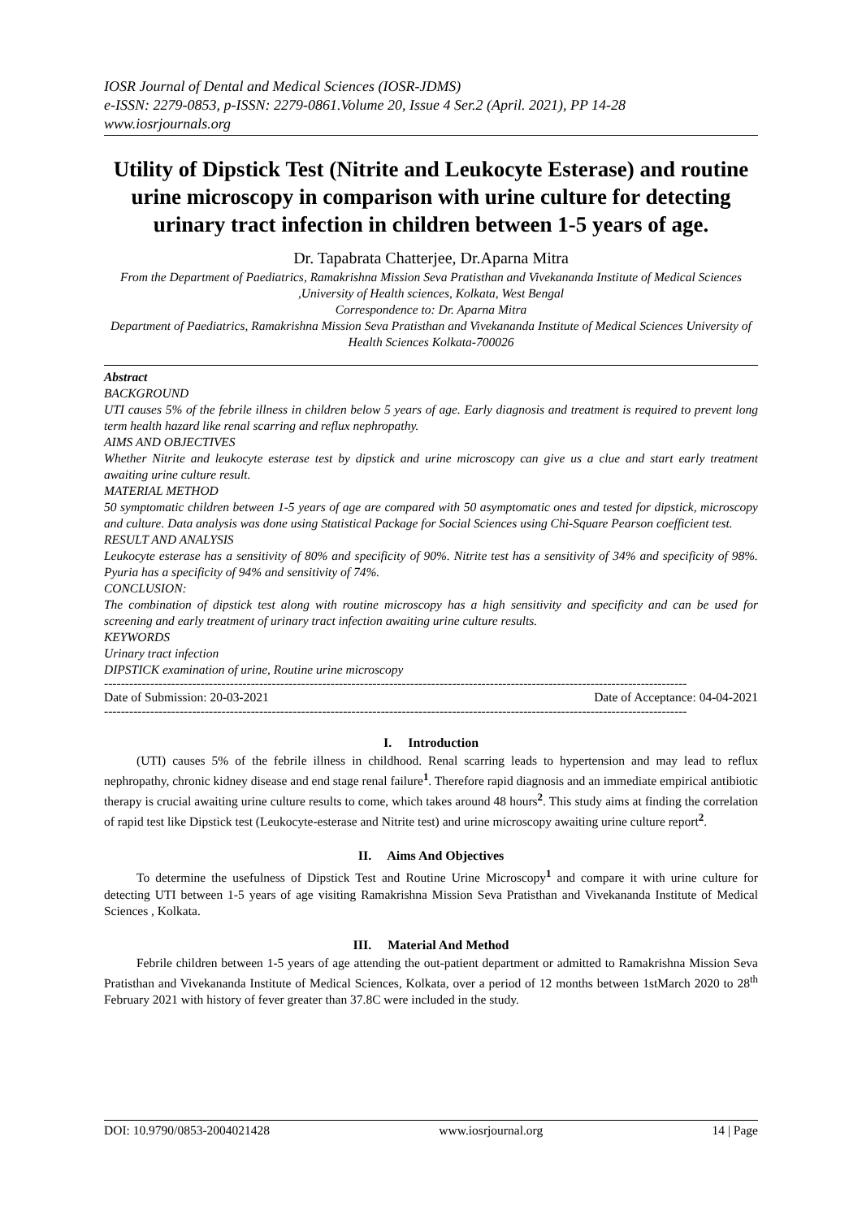IOSR Journal of Dental and Medical Sciences (IOSR-JDMS)
e-ISSN: 2279-0853, p-ISSN: 2279-0861.Volume 20, Issue 4 Ser.2 (April. 2021), PP 14-28
www.iosrjournals.org
Utility of Dipstick Test (Nitrite and Leukocyte Esterase) and routine urine microscopy in comparison with urine culture for detecting urinary tract infection in children between 1-5 years of age.
Dr. Tapabrata Chatterjee, Dr.Aparna Mitra
From the Department of Paediatrics, Ramakrishna Mission Seva Pratisthan and Vivekananda Institute of Medical Sciences ,University of Health sciences, Kolkata, West Bengal
Correspondence to: Dr. Aparna Mitra
Department of Paediatrics, Ramakrishna Mission Seva Pratisthan and Vivekananda Institute of Medical Sciences University of Health Sciences Kolkata-700026
Abstract
BACKGROUND
UTI causes 5% of the febrile illness in children below 5 years of age. Early diagnosis and treatment is required to prevent long term health hazard like renal scarring and reflux nephropathy.
AIMS AND OBJECTIVES
Whether Nitrite and leukocyte esterase test by dipstick and urine microscopy can give us a clue and start early treatment awaiting urine culture result.
MATERIAL METHOD
50 symptomatic children between 1-5 years of age are compared with 50 asymptomatic ones and tested for dipstick, microscopy and culture. Data analysis was done using Statistical Package for Social Sciences using Chi-Square Pearson coefficient test.
RESULT AND ANALYSIS
Leukocyte esterase has a sensitivity of 80% and specificity of 90%. Nitrite test has a sensitivity of 34% and specificity of 98%. Pyuria has a specificity of 94% and sensitivity of 74%.
CONCLUSION:
The combination of dipstick test along with routine microscopy has a high sensitivity and specificity and can be used for screening and early treatment of urinary tract infection awaiting urine culture results.
KEYWORDS
Urinary tract infection
DIPSTICK examination of urine, Routine urine microscopy
-------------------------------------------------------------------------------------------------------------------------------------------
Date of Submission: 20-03-2021 Date of Acceptance: 04-04-2021
-------------------------------------------------------------------------------------------------------------------------------------------
I. Introduction
(UTI) causes 5% of the febrile illness in childhood. Renal scarring leads to hypertension and may lead to reflux nephropathy, chronic kidney disease and end stage renal failure<sup>1</sup>. Therefore rapid diagnosis and an immediate empirical antibiotic therapy is crucial awaiting urine culture results to come, which takes around 48 hours<sup>2</sup>. This study aims at finding the correlation of rapid test like Dipstick test (Leukocyte-esterase and Nitrite test) and urine microscopy awaiting urine culture report<sup>2</sup>.
II. Aims And Objectives
To determine the usefulness of Dipstick Test and Routine Urine Microscopy<sup>1</sup> and compare it with urine culture for detecting UTI between 1-5 years of age visiting Ramakrishna Mission Seva Pratisthan and Vivekananda Institute of Medical Sciences , Kolkata.
III. Material And Method
Febrile children between 1-5 years of age attending the out-patient department or admitted to Ramakrishna Mission Seva Pratisthan and Vivekananda Institute of Medical Sciences, Kolkata, over a period of 12 months between 1stMarch 2020 to 28<sup>th</sup> February 2021 with history of fever greater than 37.8C were included in the study.
DOI: 10.9790/0853-2004021428 www.iosrjournal.org 14 | Page